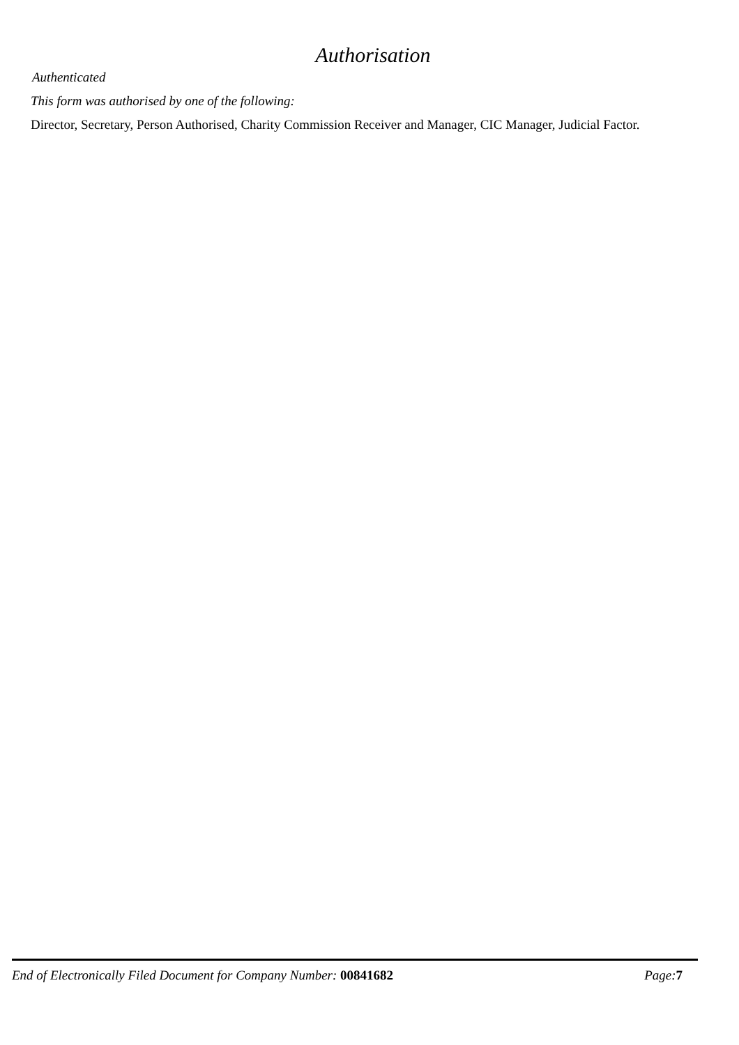Authorisation
Authenticated
This form was authorised by one of the following:
Director, Secretary, Person Authorised, Charity Commission Receiver and Manager, CIC Manager, Judicial Factor.
End of Electronically Filed Document for Company Number: 00841682 Page: 7